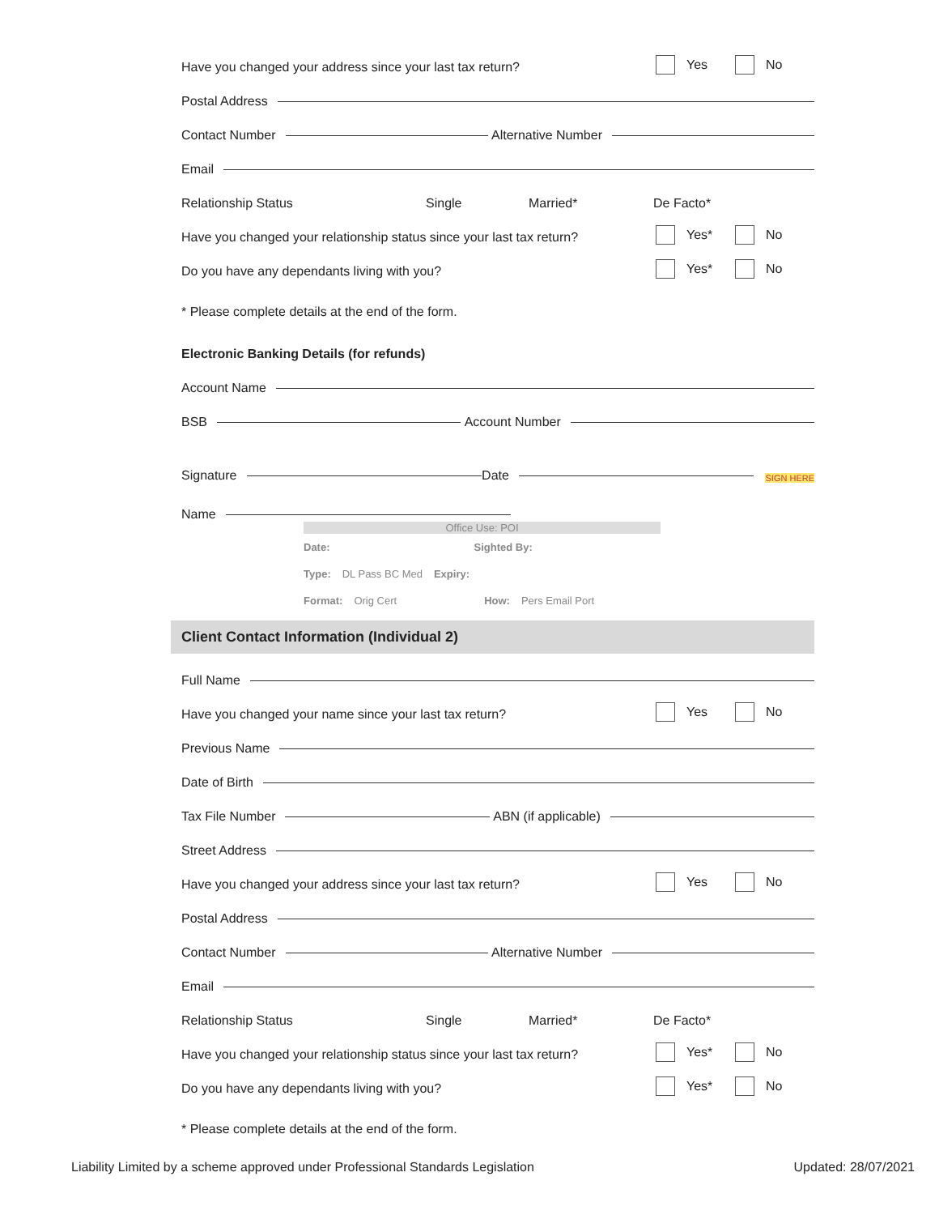Have you changed your address since your last tax return? Yes No
Postal Address
Contact Number Alternative Number
Email
Relationship Status Single Married* De Facto*
Have you changed your relationship status since your last tax return? Yes* No
Do you have any dependants living with you? Yes* No
* Please complete details at the end of the form.
Electronic Banking Details (for refunds)
Account Name
BSB Account Number
Signature Date SIGN HERE
Name
Office Use: POI
Date: Sighted By:
Type: DL Pass BC Med Expiry:
Format: Orig Cert How: Pers Email Port
Client Contact Information (Individual 2)
Full Name
Have you changed your name since your last tax return? Yes No
Previous Name
Date of Birth
Tax File Number ABN (if applicable)
Street Address
Have you changed your address since your last tax return? Yes No
Postal Address
Contact Number Alternative Number
Email
Relationship Status Single Married* De Facto*
Have you changed your relationship status since your last tax return? Yes* No
Do you have any dependants living with you? Yes* No
* Please complete details at the end of the form.
Liability Limited by a scheme approved under Professional Standards Legislation Updated: 28/07/2021